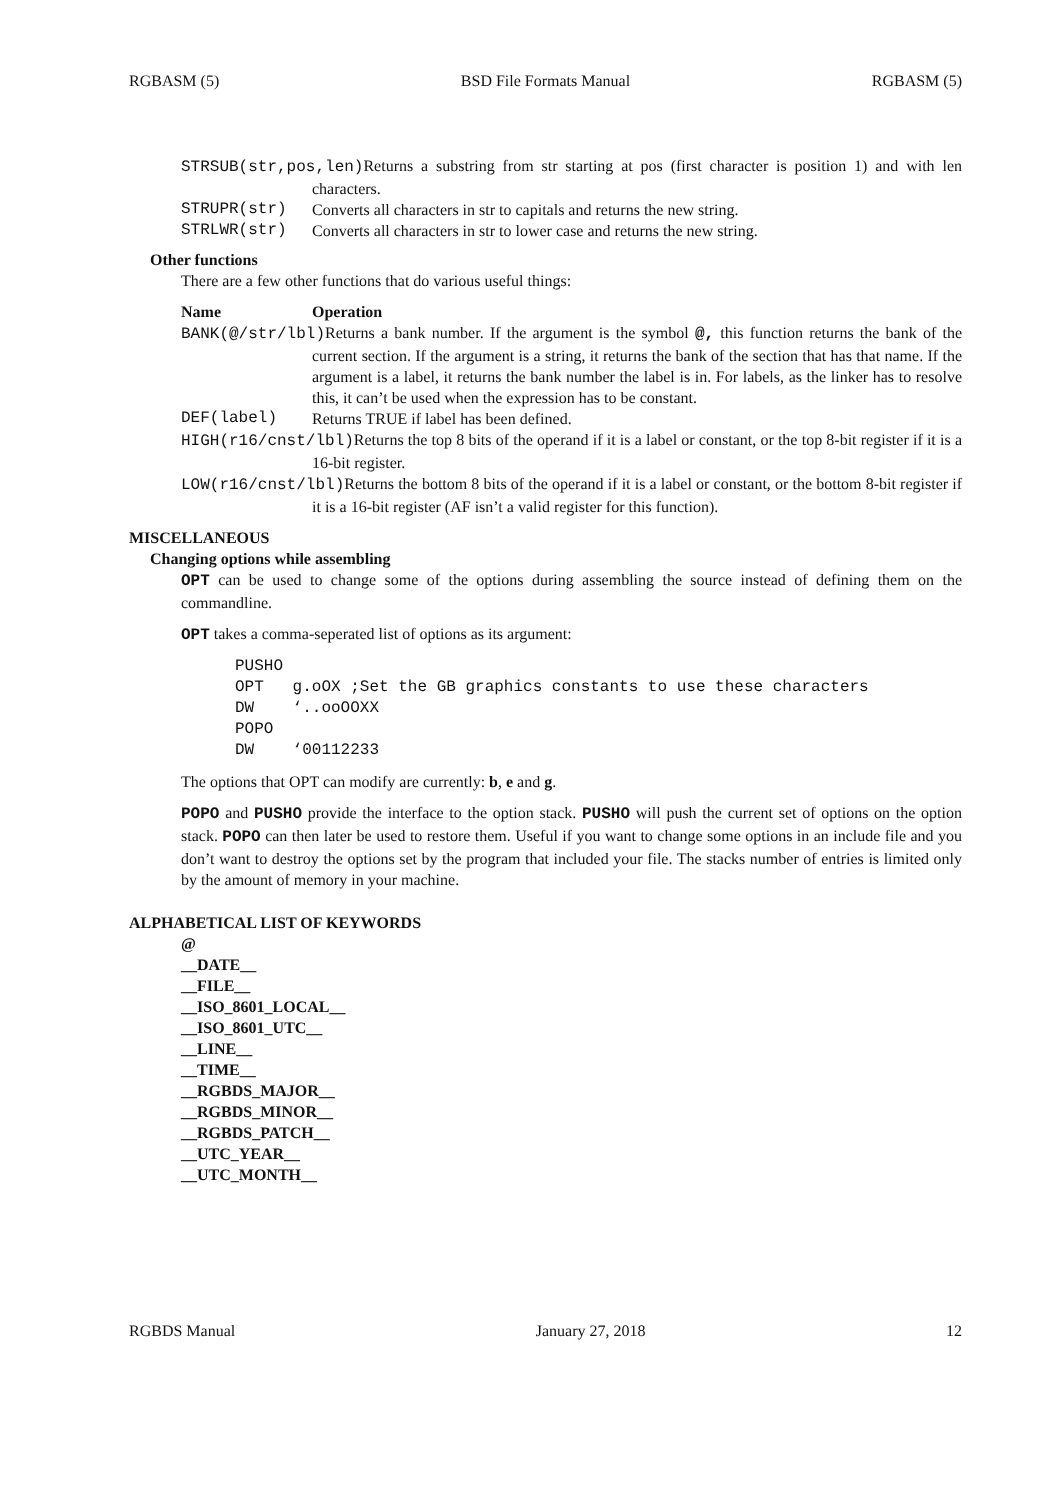RGBASM (5) BSD File Formats Manual RGBASM (5)
STRSUB(str,pos,len) Returns a substring from str starting at pos (first character is position 1) and with len characters.
STRUPR(str) Converts all characters in str to capitals and returns the new string.
STRLWR(str) Converts all characters in str to lower case and returns the new string.
Other functions
There are a few other functions that do various useful things:
Name Operation
BANK(@/str/lbl) Returns a bank number. If the argument is the symbol @, this function returns the bank of the current section. If the argument is a string, it returns the bank of the section that has that name. If the argument is a label, it returns the bank number the label is in. For labels, as the linker has to resolve this, it can’t be used when the expression has to be constant.
DEF(label) Returns TRUE if label has been defined.
HIGH(r16/cnst/lbl) Returns the top 8 bits of the operand if it is a label or constant, or the top 8-bit register if it is a 16-bit register.
LOW(r16/cnst/lbl) Returns the bottom 8 bits of the operand if it is a label or constant, or the bottom 8-bit register if it is a 16-bit register (AF isn’t a valid register for this function).
MISCELLANEOUS
Changing options while assembling
OPT can be used to change some of the options during assembling the source instead of defining them on the commandline.
OPT takes a comma-seperated list of options as its argument:
PUSHO
OPT   g.oOX ;Set the GB graphics constants to use these characters
DW    ‘..ooOOXX
POPO
DW    ‘00112233
The options that OPT can modify are currently: b, e and g.
POPO and PUSHO provide the interface to the option stack. PUSHO will push the current set of options on the option stack. POPO can then later be used to restore them. Useful if you want to change some options in an include file and you don’t want to destroy the options set by the program that included your file. The stacks number of entries is limited only by the amount of memory in your machine.
ALPHABETICAL LIST OF KEYWORDS
@
__DATE__
__FILE__
__ISO_8601_LOCAL__
__ISO_8601_UTC__
__LINE__
__TIME__
__RGBDS_MAJOR__
__RGBDS_MINOR__
__RGBDS_PATCH__
__UTC_YEAR__
__UTC_MONTH__
RGBDS Manual January 27, 2018 12